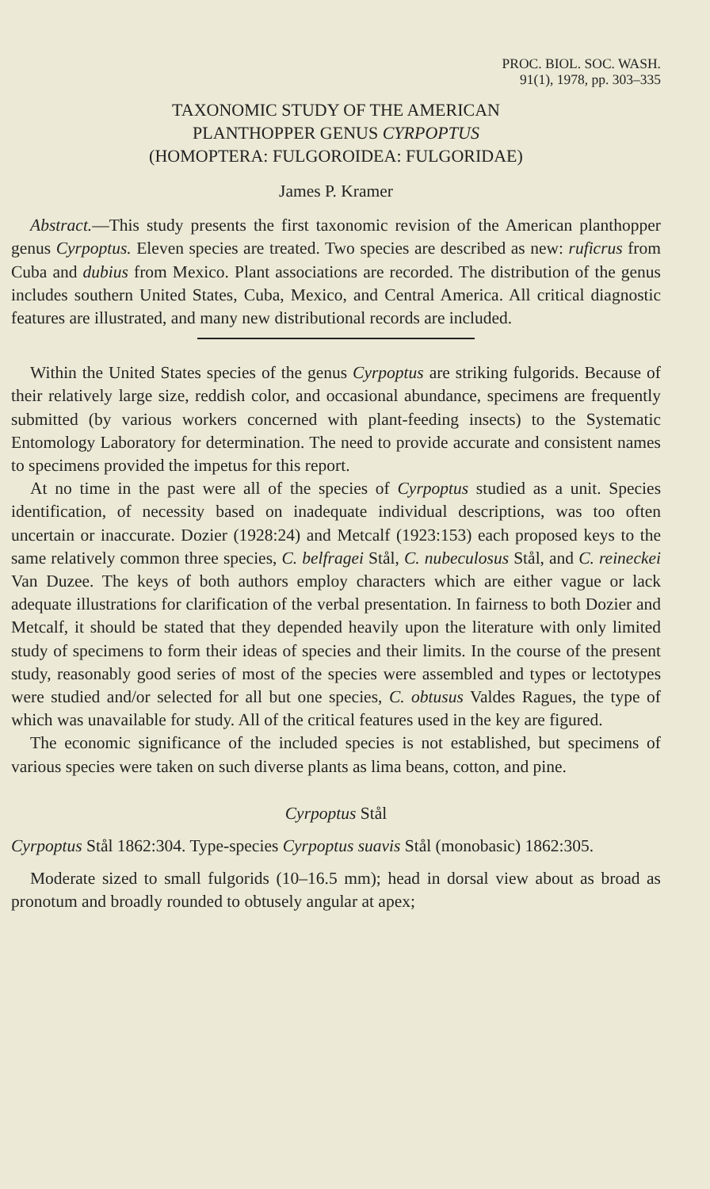PROC. BIOL. SOC. WASH.
91(1), 1978, pp. 303–335
TAXONOMIC STUDY OF THE AMERICAN
PLANTHOPPER GENUS CYRPOPTUS
(HOMOPTERA: FULGOROIDEA: FULGORIDAE)
James P. Kramer
Abstract.—This study presents the first taxonomic revision of the American planthopper genus Cyrpoptus. Eleven species are treated. Two species are described as new: ruficrus from Cuba and dubius from Mexico. Plant associations are recorded. The distribution of the genus includes southern United States, Cuba, Mexico, and Central America. All critical diagnostic features are illustrated, and many new distributional records are included.
Within the United States species of the genus Cyrpoptus are striking fulgorids. Because of their relatively large size, reddish color, and occasional abundance, specimens are frequently submitted (by various workers concerned with plant-feeding insects) to the Systematic Entomology Laboratory for determination. The need to provide accurate and consistent names to specimens provided the impetus for this report.
At no time in the past were all of the species of Cyrpoptus studied as a unit. Species identification, of necessity based on inadequate individual descriptions, was too often uncertain or inaccurate. Dozier (1928:24) and Metcalf (1923:153) each proposed keys to the same relatively common three species, C. belfragei Stål, C. nubeculosus Stål, and C. reineckei Van Duzee. The keys of both authors employ characters which are either vague or lack adequate illustrations for clarification of the verbal presentation. In fairness to both Dozier and Metcalf, it should be stated that they depended heavily upon the literature with only limited study of specimens to form their ideas of species and their limits. In the course of the present study, reasonably good series of most of the species were assembled and types or lectotypes were studied and/or selected for all but one species, C. obtusus Valdes Ragues, the type of which was unavailable for study. All of the critical features used in the key are figured.
The economic significance of the included species is not established, but specimens of various species were taken on such diverse plants as lima beans, cotton, and pine.
Cyrpoptus Stål
Cyrpoptus Stål 1862:304. Type-species Cyrpoptus suavis Stål (monobasic) 1862:305.
Moderate sized to small fulgorids (10–16.5 mm); head in dorsal view about as broad as pronotum and broadly rounded to obtusely angular at apex;